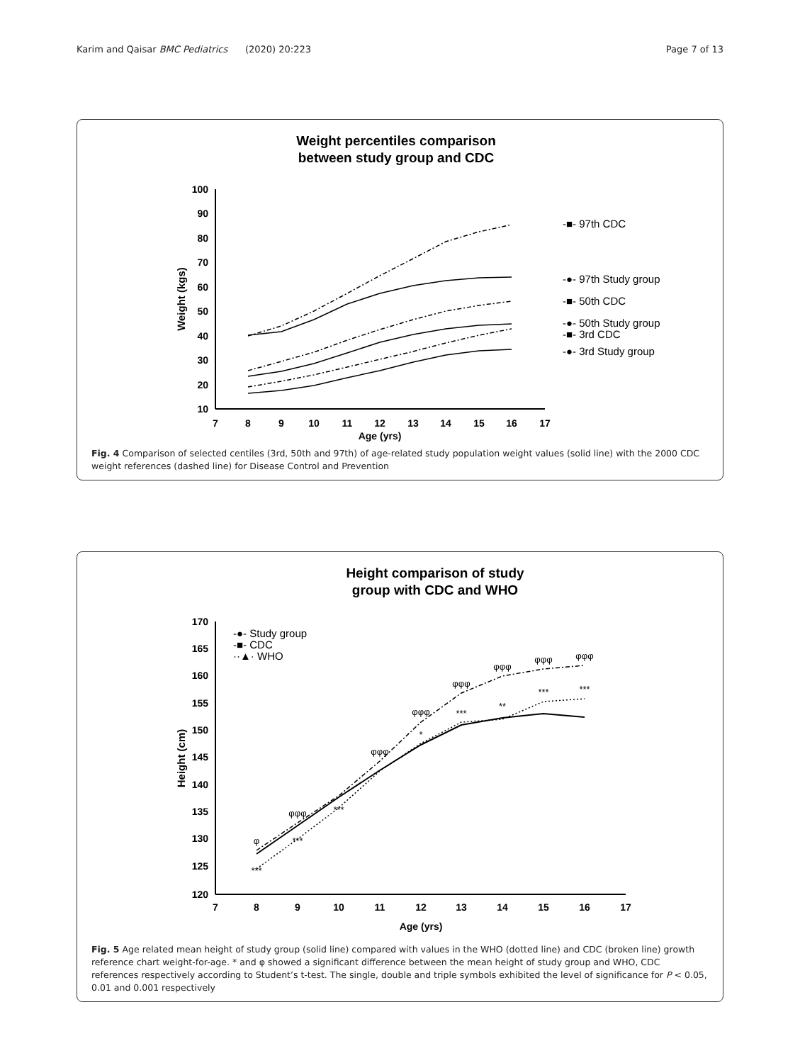Karim and Qaisar BMC Pediatrics (2020) 20:223 Page 7 of 13
Weight percentiles comparison
between study group and CDC
100
90
80
70
60
50
40
30
20
10
7
8
9
10
11
12
13
14
15
16
17
Age (yrs)
Weight (kgs)
-■- 97th CDC
-●- 97th Study group
-■- 50th CDC
-●- 50th Study group
-■- 3rd CDC
-●- 3rd Study group
Fig. 4 Comparison of selected centiles (3rd, 50th and 97th) of age-related study population weight values (solid line) with the 2000 CDC weight references (dashed line) for Disease Control and Prevention
Height comparison of study
group with CDC and WHO
170
165
160
155
150
145
140
135
130
125
120
7
8
9
10
11
12
13
14
15
16
17
Age (yrs)
Height (cm)
-●- Study group
-■- CDC
··▲· WHO
φ
φφφ
φφφ
φφφ
φφφ
φφφ
φφφ
φφφ
***
***
***
*
***
**
***
***
Fig. 5 Age related mean height of study group (solid line) compared with values in the WHO (dotted line) and CDC (broken line) growth reference chart weight-for-age. * and φ showed a significant difference between the mean height of study group and WHO, CDC references respectively according to Student’s t-test. The single, double and triple symbols exhibited the level of significance for P < 0.05, 0.01 and 0.001 respectively